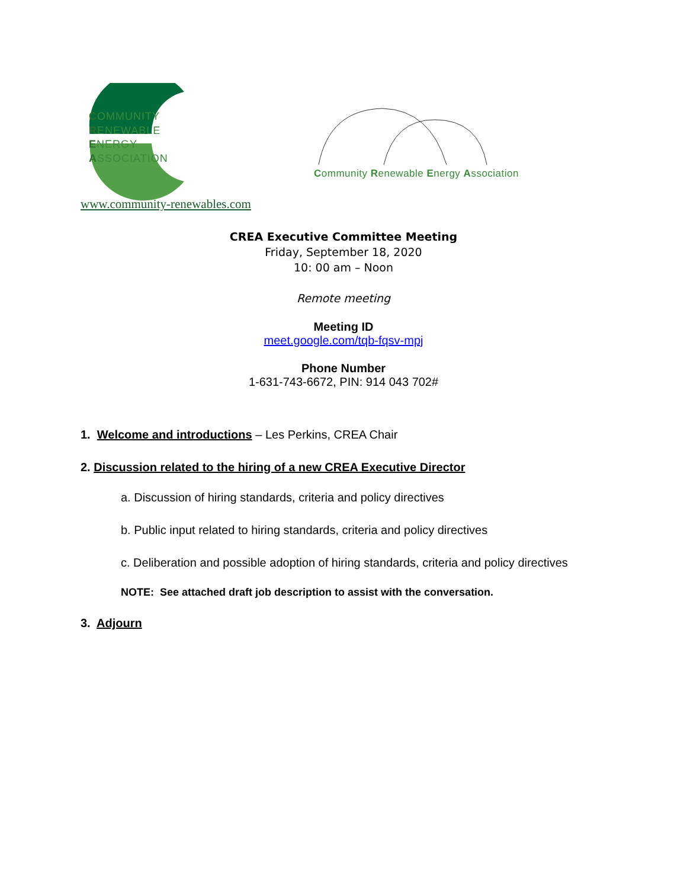COMMUNITY
RENEWABLE
ENERGY
ASSOCIATION
Community Renewable Energy Association
www.community-renewables.com
CREA Executive Committee Meeting
Friday, September 18, 2020
10: 00 am – Noon
Remote meeting
Meeting ID
meet.google.com/tqb-fqsv-mpj
Phone Number
1-631-743-6672, PIN: 914 043 702#
1. Welcome and introductions – Les Perkins, CREA Chair
2. Discussion related to the hiring of a new CREA Executive Director
a. Discussion of hiring standards, criteria and policy directives
b. Public input related to hiring standards, criteria and policy directives
c. Deliberation and possible adoption of hiring standards, criteria and policy directives
NOTE: See attached draft job description to assist with the conversation.
3. Adjourn